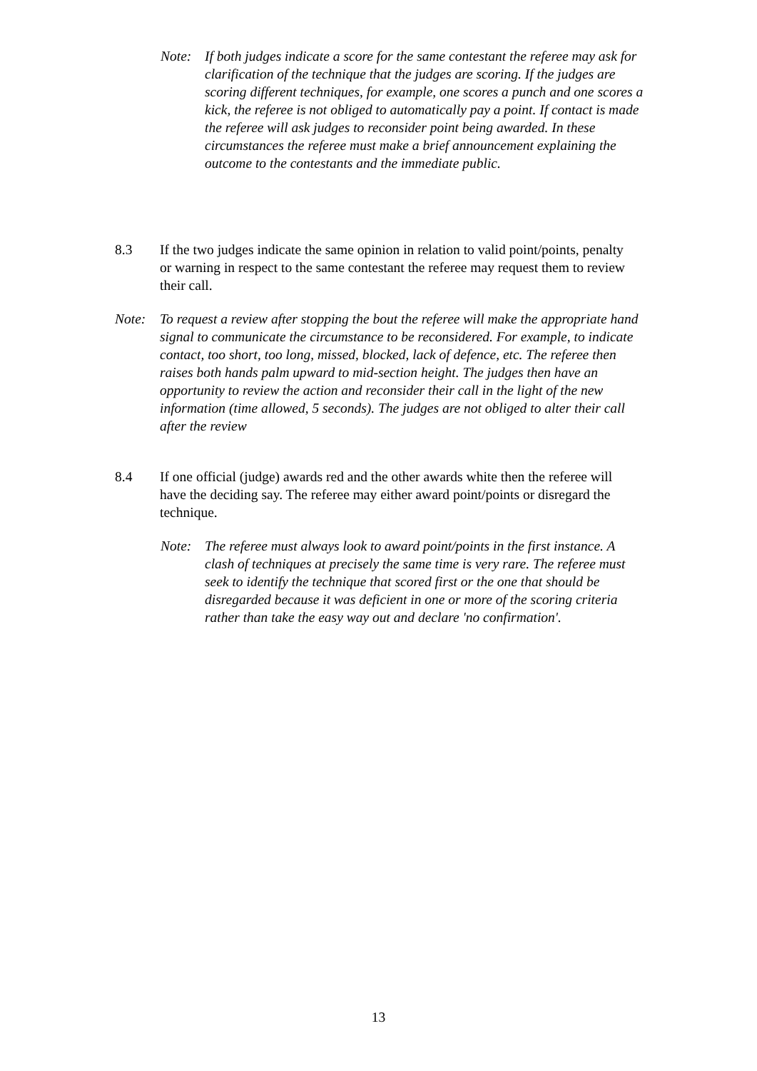Note: If both judges indicate a score for the same contestant the referee may ask for clarification of the technique that the judges are scoring. If the judges are scoring different techniques, for example, one scores a punch and one scores a kick, the referee is not obliged to automatically pay a point. If contact is made the referee will ask judges to reconsider point being awarded. In these circumstances the referee must make a brief announcement explaining the outcome to the contestants and the immediate public.
8.3 If the two judges indicate the same opinion in relation to valid point/points, penalty or warning in respect to the same contestant the referee may request them to review their call.
Note: To request a review after stopping the bout the referee will make the appropriate hand signal to communicate the circumstance to be reconsidered. For example, to indicate contact, too short, too long, missed, blocked, lack of defence, etc. The referee then raises both hands palm upward to mid-section height. The judges then have an opportunity to review the action and reconsider their call in the light of the new information (time allowed, 5 seconds). The judges are not obliged to alter their call after the review
8.4 If one official (judge) awards red and the other awards white then the referee will have the deciding say. The referee may either award point/points or disregard the technique.
Note: The referee must always look to award point/points in the first instance. A clash of techniques at precisely the same time is very rare. The referee must seek to identify the technique that scored first or the one that should be disregarded because it was deficient in one or more of the scoring criteria rather than take the easy way out and declare 'no confirmation'.
13